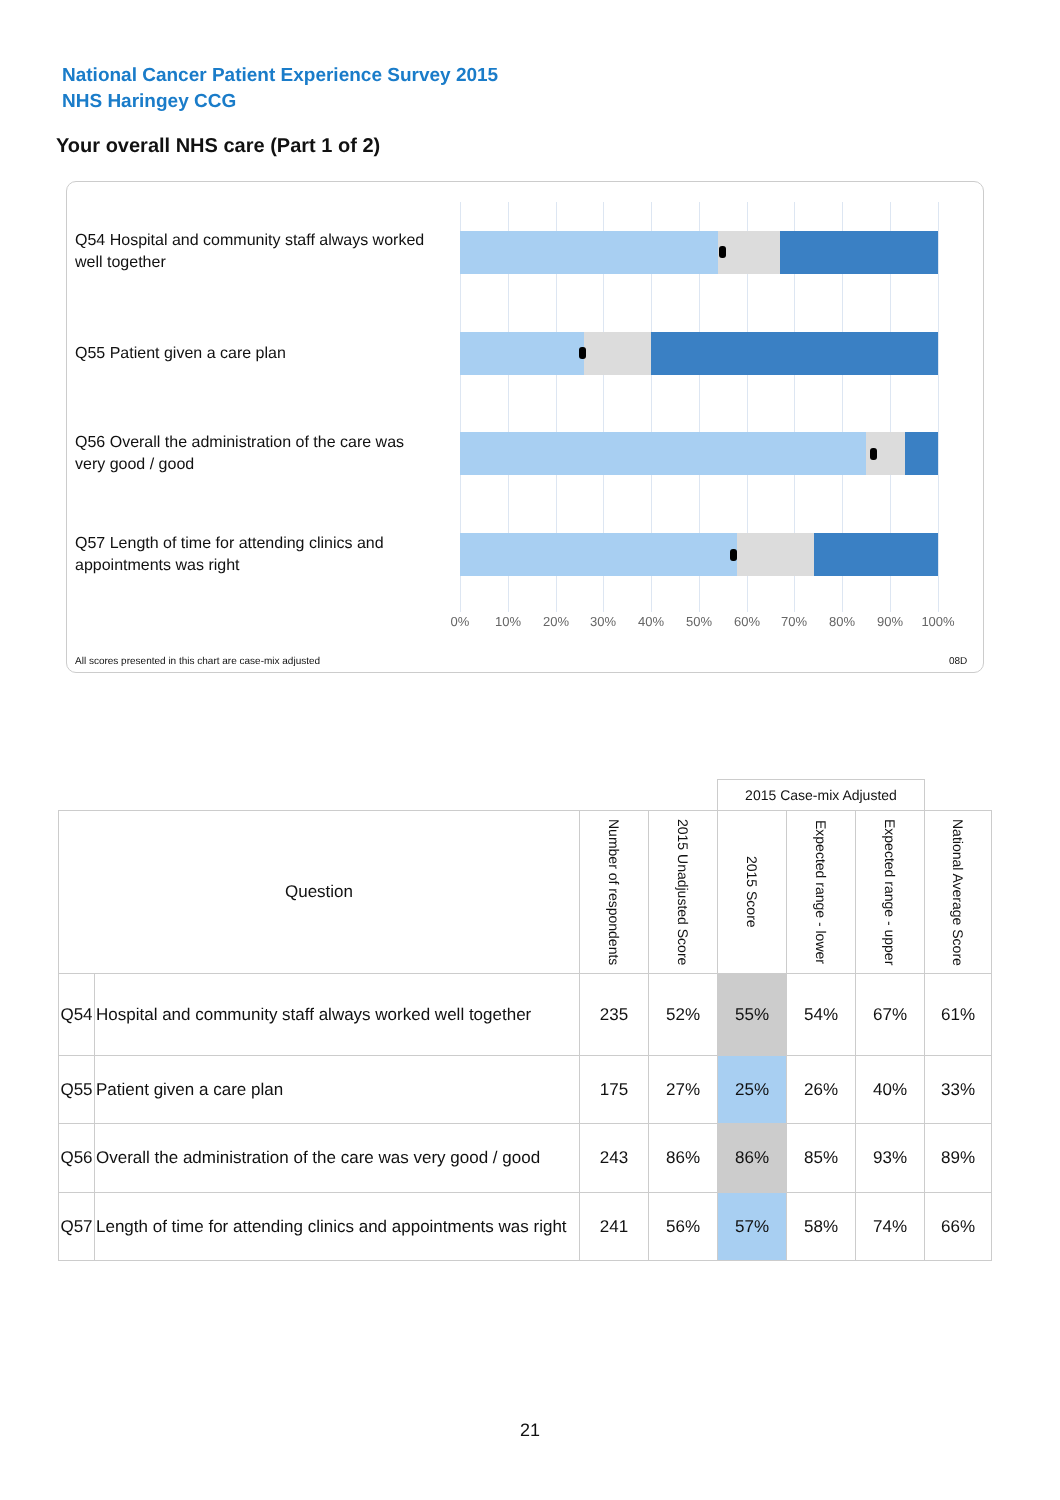National Cancer Patient Experience Survey 2015
NHS Haringey CCG
Your overall NHS care (Part 1 of 2)
Q54 Hospital and community staff always worked well together
Q55 Patient given a care plan
Q56 Overall the administration of the care was very good / good
Q57 Length of time for attending clinics and appointments was right
0% 10% 20% 30% 40% 50% 60% 70% 80% 90% 100%
All scores presented in this chart are case-mix adjusted
08D
| | | | | 2015 Case-mix Adjusted | | | |
| Question | | Number of respondents | 2015 Unadjusted Score | 2015 Score | Expected range - lower | Expected range - upper | National Average Score |
| Q54 | Hospital and community staff always worked well together | 235 | 52% | 55% | 54% | 67% | 61% |
| Q55 | Patient given a care plan | 175 | 27% | 25% | 26% | 40% | 33% |
| Q56 | Overall the administration of the care was very good / good | 243 | 86% | 86% | 85% | 93% | 89% |
| Q57 | Length of time for attending clinics and appointments was right | 241 | 56% | 57% | 58% | 74% | 66% |
21